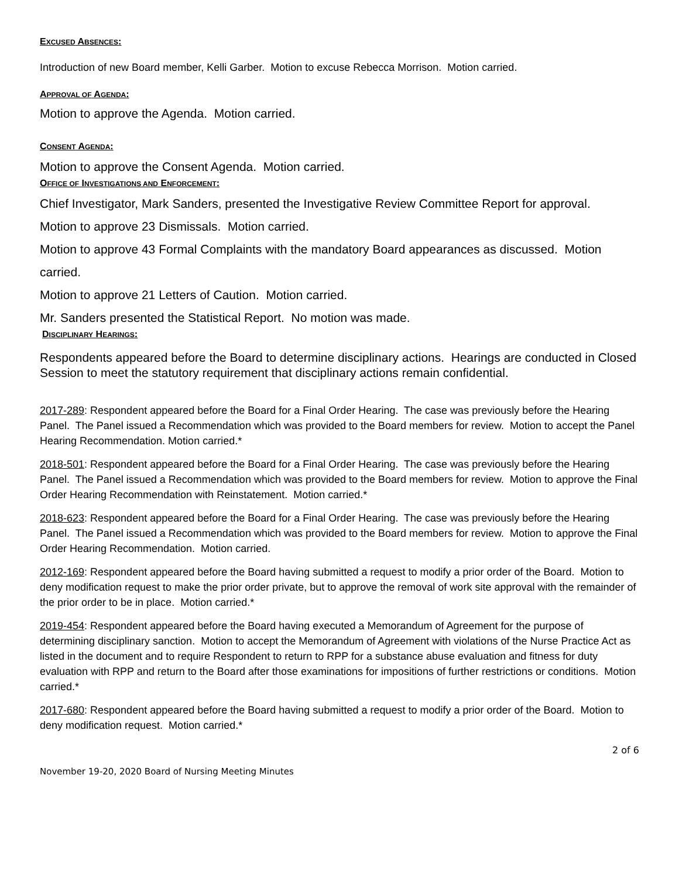EXCUSED ABSENCES:
Introduction of new Board member, Kelli Garber. Motion to excuse Rebecca Morrison. Motion carried.
APPROVAL OF AGENDA:
Motion to approve the Agenda. Motion carried.
CONSENT AGENDA:
Motion to approve the Consent Agenda. Motion carried.
OFFICE OF INVESTIGATIONS AND ENFORCEMENT:
Chief Investigator, Mark Sanders, presented the Investigative Review Committee Report for approval.
Motion to approve 23 Dismissals. Motion carried.
Motion to approve 43 Formal Complaints with the mandatory Board appearances as discussed. Motion carried.
Motion to approve 21 Letters of Caution. Motion carried.
Mr. Sanders presented the Statistical Report. No motion was made.
DISCIPLINARY HEARINGS:
Respondents appeared before the Board to determine disciplinary actions. Hearings are conducted in Closed Session to meet the statutory requirement that disciplinary actions remain confidential.
2017-289: Respondent appeared before the Board for a Final Order Hearing. The case was previously before the Hearing Panel. The Panel issued a Recommendation which was provided to the Board members for review. Motion to accept the Panel Hearing Recommendation. Motion carried.*
2018-501: Respondent appeared before the Board for a Final Order Hearing. The case was previously before the Hearing Panel. The Panel issued a Recommendation which was provided to the Board members for review. Motion to approve the Final Order Hearing Recommendation with Reinstatement. Motion carried.*
2018-623: Respondent appeared before the Board for a Final Order Hearing. The case was previously before the Hearing Panel. The Panel issued a Recommendation which was provided to the Board members for review. Motion to approve the Final Order Hearing Recommendation. Motion carried.
2012-169: Respondent appeared before the Board having submitted a request to modify a prior order of the Board. Motion to deny modification request to make the prior order private, but to approve the removal of work site approval with the remainder of the prior order to be in place. Motion carried.*
2019-454: Respondent appeared before the Board having executed a Memorandum of Agreement for the purpose of determining disciplinary sanction. Motion to accept the Memorandum of Agreement with violations of the Nurse Practice Act as listed in the document and to require Respondent to return to RPP for a substance abuse evaluation and fitness for duty evaluation with RPP and return to the Board after those examinations for impositions of further restrictions or conditions. Motion carried.*
2017-680: Respondent appeared before the Board having submitted a request to modify a prior order of the Board. Motion to deny modification request. Motion carried.*
2 of 6
November 19-20, 2020 Board of Nursing Meeting Minutes